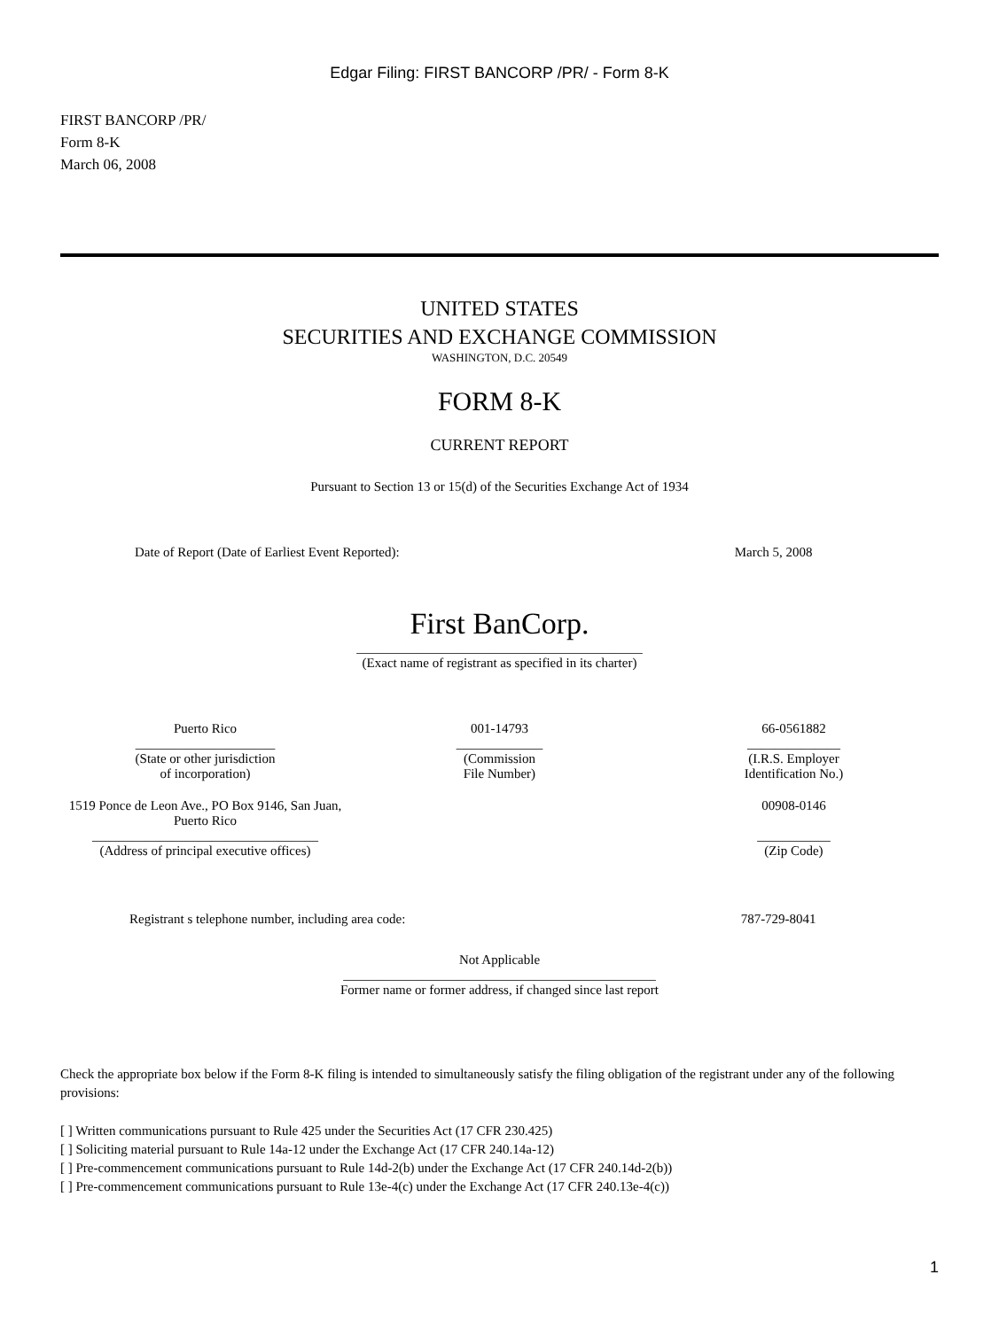Edgar Filing: FIRST BANCORP /PR/ - Form 8-K
FIRST BANCORP /PR/
Form 8-K
March 06, 2008
UNITED STATES
SECURITIES AND EXCHANGE COMMISSION
WASHINGTON, D.C. 20549
FORM 8-K
CURRENT REPORT
Pursuant to Section 13 or 15(d) of the Securities Exchange Act of 1934
| Date of Report (Date of Earliest Event Reported): | March 5, 2008 |
First BanCorp.
___________________________________________
(Exact name of registrant as specified in its charter)
| Puerto Rico _____________________ (State or other jurisdiction of incorporation) | 001-14793 _____________ (Commission File Number) | 66-0561882 ______________ (I.R.S. Employer Identification No.) |
| 1519 Ponce de Leon Ave., PO Box 9146, San Juan, Puerto Rico __________________________________ (Address of principal executive offices) | | 00908-0146 ___________ (Zip Code) |
| Registrant s telephone number, including area code: | 787-729-8041 |
Not Applicable
_______________________________________________
Former name or former address, if changed since last report
Check the appropriate box below if the Form 8-K filing is intended to simultaneously satisfy the filing obligation of the registrant under any of the following provisions:
[ ] Written communications pursuant to Rule 425 under the Securities Act (17 CFR 230.425)
[ ] Soliciting material pursuant to Rule 14a-12 under the Exchange Act (17 CFR 240.14a-12)
[ ] Pre-commencement communications pursuant to Rule 14d-2(b) under the Exchange Act (17 CFR 240.14d-2(b))
[ ] Pre-commencement communications pursuant to Rule 13e-4(c) under the Exchange Act (17 CFR 240.13e-4(c))
1